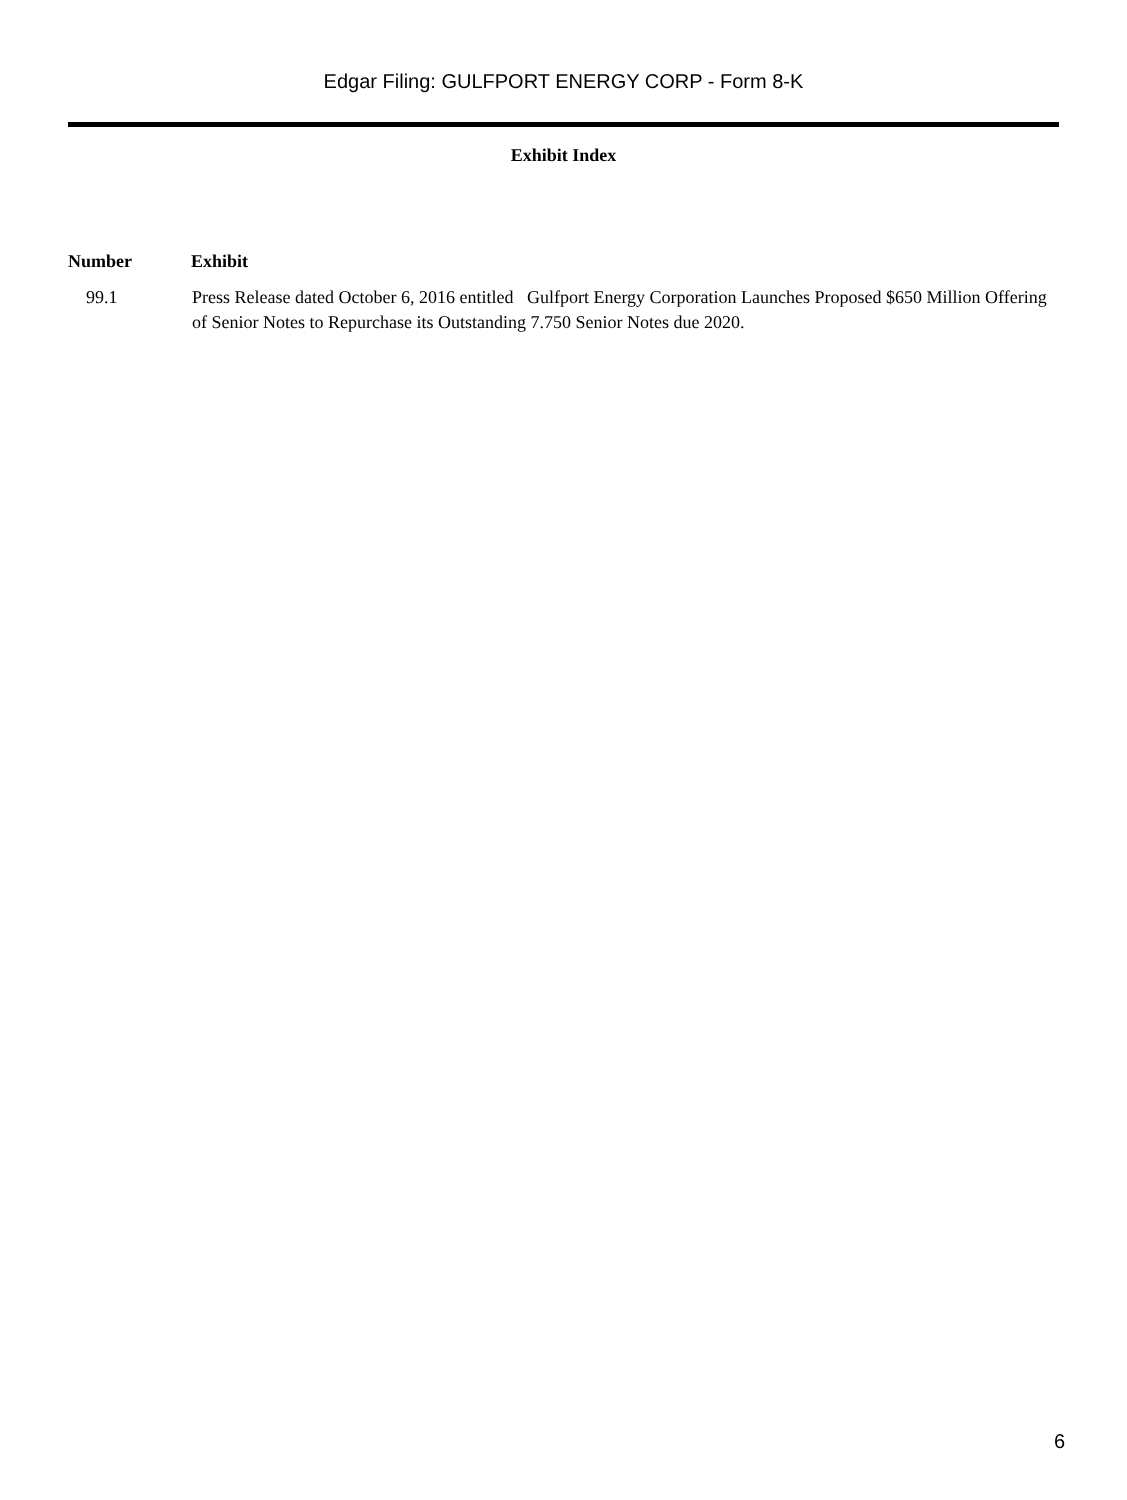Edgar Filing: GULFPORT ENERGY CORP - Form 8-K
Exhibit Index
| Number | Exhibit |
| --- | --- |
| 99.1 | Press Release dated October 6, 2016 entitled Gulfport Energy Corporation Launches Proposed $650 Million Offering of Senior Notes to Repurchase its Outstanding 7.750 Senior Notes due 2020. |
6